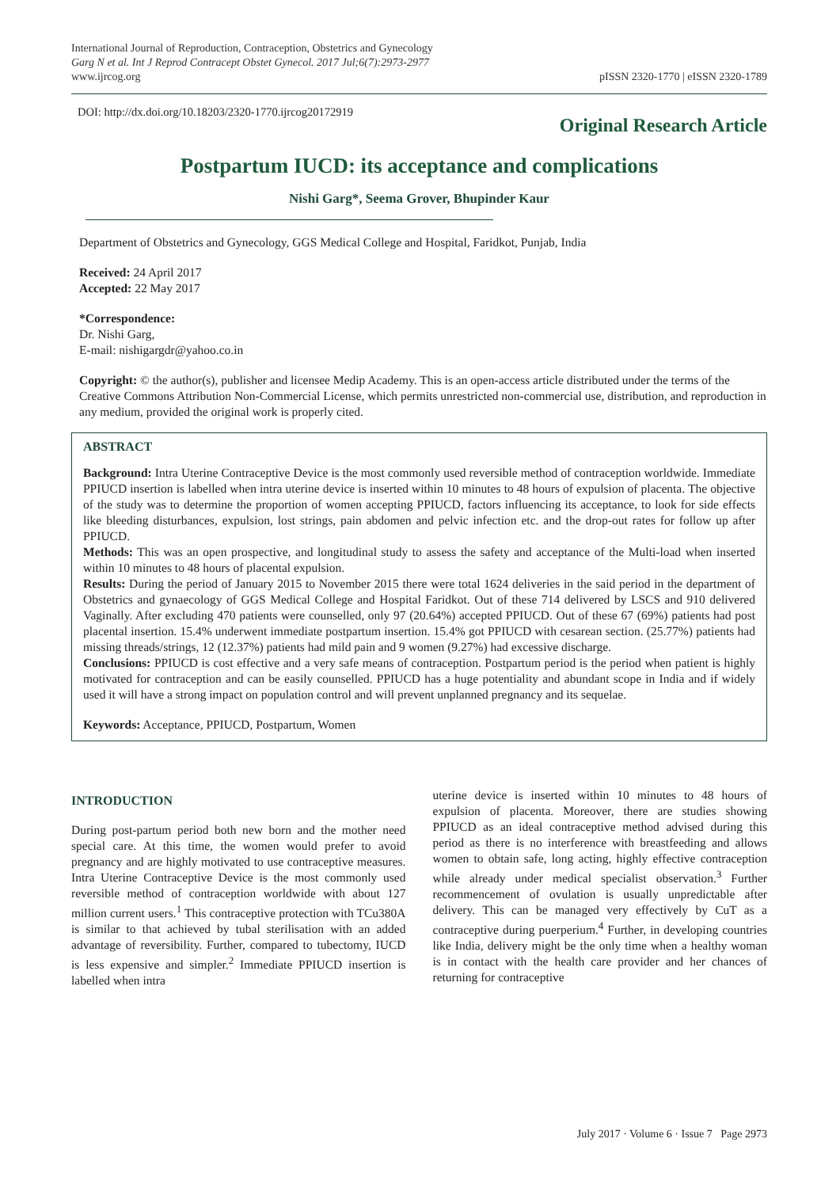International Journal of Reproduction, Contraception, Obstetrics and Gynecology
Garg N et al. Int J Reprod Contracept Obstet Gynecol. 2017 Jul;6(7):2973-2977
www.ijrcog.org
pISSN 2320-1770 | eISSN 2320-1789
DOI: http://dx.doi.org/10.18203/2320-1770.ijrcog20172919
Original Research Article
Postpartum IUCD: its acceptance and complications
Nishi Garg*, Seema Grover, Bhupinder Kaur
Department of Obstetrics and Gynecology, GGS Medical College and Hospital, Faridkot, Punjab, India
Received: 24 April 2017
Accepted: 22 May 2017
*Correspondence:
Dr. Nishi Garg,
E-mail: nishigargdr@yahoo.co.in
Copyright: © the author(s), publisher and licensee Medip Academy. This is an open-access article distributed under the terms of the Creative Commons Attribution Non-Commercial License, which permits unrestricted non-commercial use, distribution, and reproduction in any medium, provided the original work is properly cited.
ABSTRACT
Background: Intra Uterine Contraceptive Device is the most commonly used reversible method of contraception worldwide. Immediate PPIUCD insertion is labelled when intra uterine device is inserted within 10 minutes to 48 hours of expulsion of placenta. The objective of the study was to determine the proportion of women accepting PPIUCD, factors influencing its acceptance, to look for side effects like bleeding disturbances, expulsion, lost strings, pain abdomen and pelvic infection etc. and the drop-out rates for follow up after PPIUCD.
Methods: This was an open prospective, and longitudinal study to assess the safety and acceptance of the Multi-load when inserted within 10 minutes to 48 hours of placental expulsion.
Results: During the period of January 2015 to November 2015 there were total 1624 deliveries in the said period in the department of Obstetrics and gynaecology of GGS Medical College and Hospital Faridkot. Out of these 714 delivered by LSCS and 910 delivered Vaginally. After excluding 470 patients were counselled, only 97 (20.64%) accepted PPIUCD. Out of these 67 (69%) patients had post placental insertion. 15.4% underwent immediate postpartum insertion. 15.4% got PPIUCD with cesarean section. (25.77%) patients had missing threads/strings, 12 (12.37%) patients had mild pain and 9 women (9.27%) had excessive discharge.
Conclusions: PPIUCD is cost effective and a very safe means of contraception. Postpartum period is the period when patient is highly motivated for contraception and can be easily counselled. PPIUCD has a huge potentiality and abundant scope in India and if widely used it will have a strong impact on population control and will prevent unplanned pregnancy and its sequelae.
Keywords: Acceptance, PPIUCD, Postpartum, Women
INTRODUCTION
During post-partum period both new born and the mother need special care. At this time, the women would prefer to avoid pregnancy and are highly motivated to use contraceptive measures. Intra Uterine Contraceptive Device is the most commonly used reversible method of contraception worldwide with about 127 million current users.<sup>1</sup> This contraceptive protection with TCu380A is similar to that achieved by tubal sterilisation with an added advantage of reversibility. Further, compared to tubectomy, IUCD is less expensive and simpler.<sup>2</sup> Immediate PPIUCD insertion is labelled when intra
uterine device is inserted within 10 minutes to 48 hours of expulsion of placenta. Moreover, there are studies showing PPIUCD as an ideal contraceptive method advised during this period as there is no interference with breastfeeding and allows women to obtain safe, long acting, highly effective contraception while already under medical specialist observation.<sup>3</sup> Further recommencement of ovulation is usually unpredictable after delivery. This can be managed very effectively by CuT as a contraceptive during puerperium.<sup>4</sup> Further, in developing countries like India, delivery might be the only time when a healthy woman is in contact with the health care provider and her chances of returning for contraceptive
July 2017 · Volume 6 · Issue 7 Page 2973